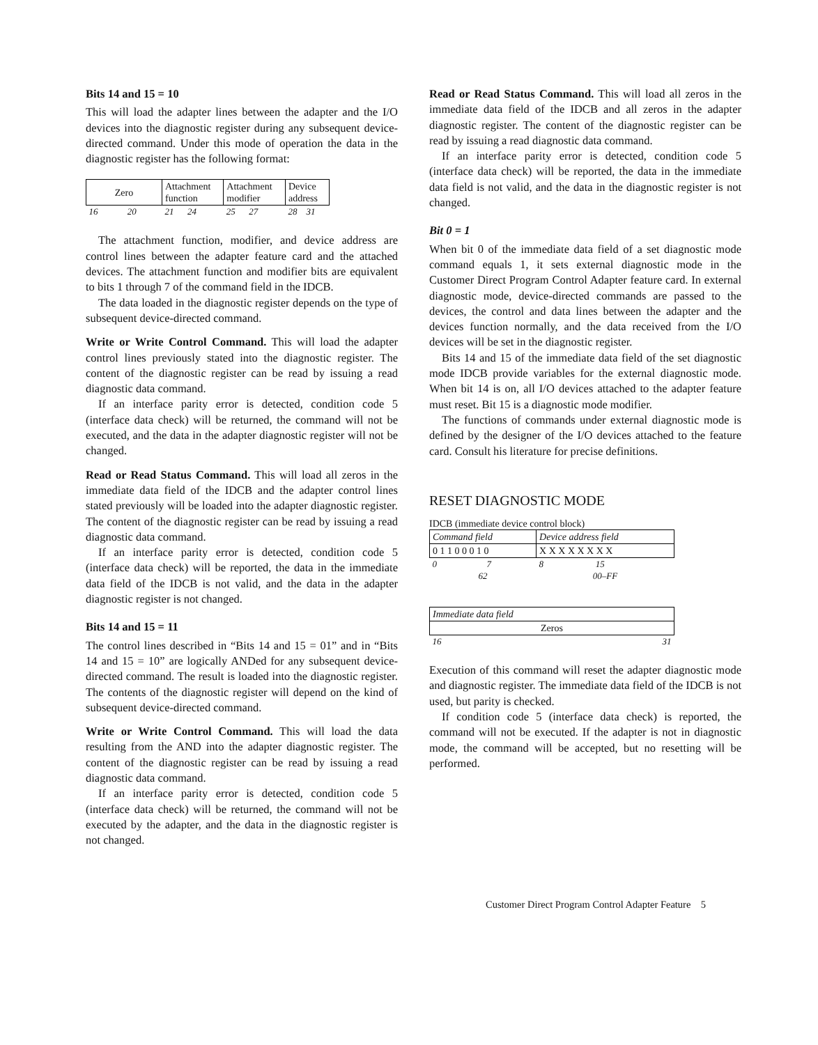Bits 14 and 15 = 10
This will load the adapter lines between the adapter and the I/O devices into the diagnostic register during any subsequent device-directed command. Under this mode of operation the data in the diagnostic register has the following format:
| Zero | Attachment function | Attachment modifier | Device address |
| 16 20 | 21 24 | 25 27 | 28 31 |
The attachment function, modifier, and device address are control lines between the adapter feature card and the attached devices. The attachment function and modifier bits are equivalent to bits 1 through 7 of the command field in the IDCB.
The data loaded in the diagnostic register depends on the type of subsequent device-directed command.
Write or Write Control Command. This will load the adapter control lines previously stated into the diagnostic register. The content of the diagnostic register can be read by issuing a read diagnostic data command.
If an interface parity error is detected, condition code 5 (interface data check) will be returned, the command will not be executed, and the data in the adapter diagnostic register will not be changed.
Read or Read Status Command. This will load all zeros in the immediate data field of the IDCB and the adapter control lines stated previously will be loaded into the adapter diagnostic register. The content of the diagnostic register can be read by issuing a read diagnostic data command.
If an interface parity error is detected, condition code 5 (interface data check) will be reported, the data in the immediate data field of the IDCB is not valid, and the data in the adapter diagnostic register is not changed.
Bits 14 and 15 = 11
The control lines described in “Bits 14 and 15 = 01” and in “Bits 14 and 15 = 10” are logically ANDed for any subsequent device-directed command. The result is loaded into the diagnostic register. The contents of the diagnostic register will depend on the kind of subsequent device-directed command.
Write or Write Control Command. This will load the data resulting from the AND into the adapter diagnostic register. The content of the diagnostic register can be read by issuing a read diagnostic data command.
If an interface parity error is detected, condition code 5 (interface data check) will be returned, the command will not be executed by the adapter, and the data in the diagnostic register is not changed.
Read or Read Status Command. This will load all zeros in the immediate data field of the IDCB and all zeros in the adapter diagnostic register. The content of the diagnostic register can be read by issuing a read diagnostic data command.
If an interface parity error is detected, condition code 5 (interface data check) will be reported, the data in the immediate data field is not valid, and the data in the diagnostic register is not changed.
Bit 0 = 1
When bit 0 of the immediate data field of a set diagnostic mode command equals 1, it sets external diagnostic mode in the Customer Direct Program Control Adapter feature card. In external diagnostic mode, device-directed commands are passed to the devices, the control and data lines between the adapter and the devices function normally, and the data received from the I/O devices will be set in the diagnostic register.
Bits 14 and 15 of the immediate data field of the set diagnostic mode IDCB provide variables for the external diagnostic mode. When bit 14 is on, all I/O devices attached to the adapter feature must reset. Bit 15 is a diagnostic mode modifier.
The functions of commands under external diagnostic mode is defined by the designer of the I/O devices attached to the feature card. Consult his literature for precise definitions.
RESET DIAGNOSTIC MODE
IDCB (immediate device control block)
| Command field | Device address field |
| 0 1 1 0 0 0 1 0 | X X X X X X X X |
| 0 7 | 8 15 |
| 62 | 00–FF |
| Immediate data field |
| Zeros |
| 16 31 |
Execution of this command will reset the adapter diagnostic mode and diagnostic register. The immediate data field of the IDCB is not used, but parity is checked.
If condition code 5 (interface data check) is reported, the command will not be executed. If the adapter is not in diagnostic mode, the command will be accepted, but no resetting will be performed.
Customer Direct Program Control Adapter Feature 5